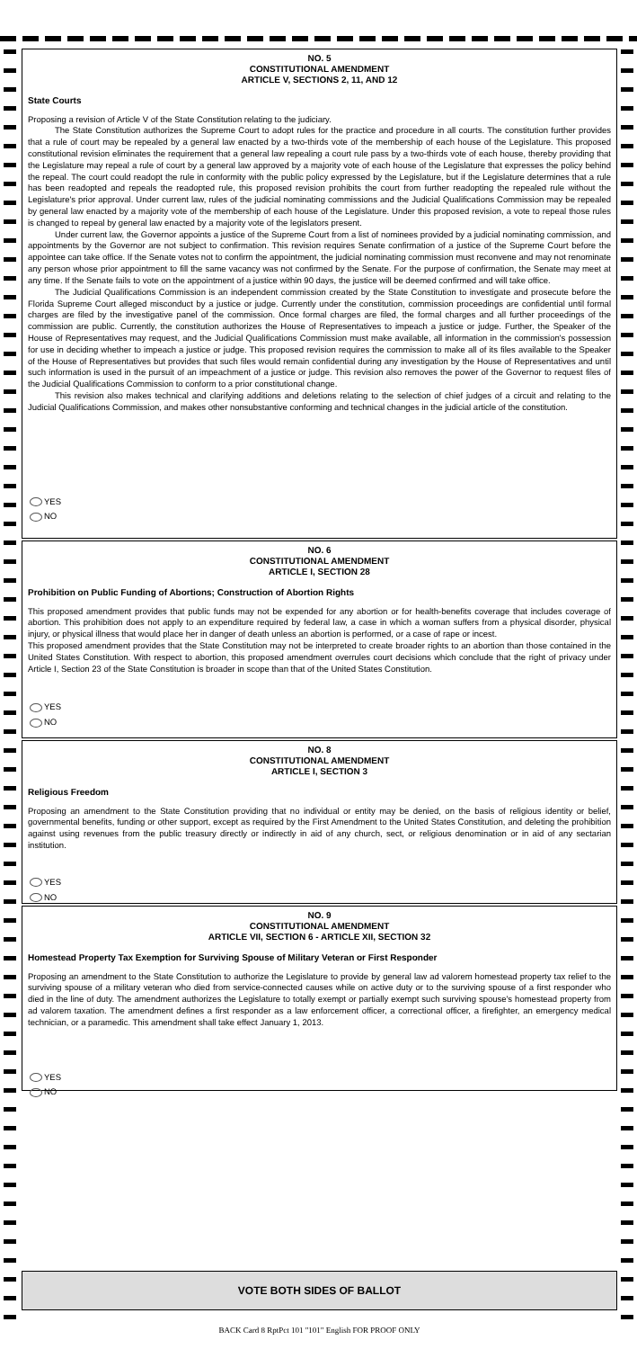NO. 5
CONSTITUTIONAL AMENDMENT
ARTICLE V, SECTIONS 2, 11, AND 12
State Courts
Proposing a revision of Article V of the State Constitution relating to the judiciary.
The State Constitution authorizes the Supreme Court to adopt rules for the practice and procedure in all courts. The constitution further provides that a rule of court may be repealed by a general law enacted by a two-thirds vote of the membership of each house of the Legislature. This proposed constitutional revision eliminates the requirement that a general law repealing a court rule pass by a two-thirds vote of each house, thereby providing that the Legislature may repeal a rule of court by a general law approved by a majority vote of each house of the Legislature that expresses the policy behind the repeal. The court could readopt the rule in conformity with the public policy expressed by the Legislature, but if the Legislature determines that a rule has been readopted and repeals the readopted rule, this proposed revision prohibits the court from further readopting the repealed rule without the Legislature's prior approval. Under current law, rules of the judicial nominating commissions and the Judicial Qualifications Commission may be repealed by general law enacted by a majority vote of the membership of each house of the Legislature. Under this proposed revision, a vote to repeal those rules is changed to repeal by general law enacted by a majority vote of the legislators present.
Under current law, the Governor appoints a justice of the Supreme Court from a list of nominees provided by a judicial nominating commission, and appointments by the Governor are not subject to confirmation. This revision requires Senate confirmation of a justice of the Supreme Court before the appointee can take office. If the Senate votes not to confirm the appointment, the judicial nominating commission must reconvene and may not renominate any person whose prior appointment to fill the same vacancy was not confirmed by the Senate. For the purpose of confirmation, the Senate may meet at any time. If the Senate fails to vote on the appointment of a justice within 90 days, the justice will be deemed confirmed and will take office.
The Judicial Qualifications Commission is an independent commission created by the State Constitution to investigate and prosecute before the Florida Supreme Court alleged misconduct by a justice or judge. Currently under the constitution, commission proceedings are confidential until formal charges are filed by the investigative panel of the commission. Once formal charges are filed, the formal charges and all further proceedings of the commission are public. Currently, the constitution authorizes the House of Representatives to impeach a justice or judge. Further, the Speaker of the House of Representatives may request, and the Judicial Qualifications Commission must make available, all information in the commission's possession for use in deciding whether to impeach a justice or judge. This proposed revision requires the commission to make all of its files available to the Speaker of the House of Representatives but provides that such files would remain confidential during any investigation by the House of Representatives and until such information is used in the pursuit of an impeachment of a justice or judge. This revision also removes the power of the Governor to request files of the Judicial Qualifications Commission to conform to a prior constitutional change.
This revision also makes technical and clarifying additions and deletions relating to the selection of chief judges of a circuit and relating to the Judicial Qualifications Commission, and makes other nonsubstantive conforming and technical changes in the judicial article of the constitution.
YES
NO
NO. 6
CONSTITUTIONAL AMENDMENT
ARTICLE I, SECTION 28
Prohibition on Public Funding of Abortions; Construction of Abortion Rights
This proposed amendment provides that public funds may not be expended for any abortion or for health-benefits coverage that includes coverage of abortion. This prohibition does not apply to an expenditure required by federal law, a case in which a woman suffers from a physical disorder, physical injury, or physical illness that would place her in danger of death unless an abortion is performed, or a case of rape or incest.
This proposed amendment provides that the State Constitution may not be interpreted to create broader rights to an abortion than those contained in the United States Constitution. With respect to abortion, this proposed amendment overrules court decisions which conclude that the right of privacy under Article I, Section 23 of the State Constitution is broader in scope than that of the United States Constitution.
YES
NO
NO. 8
CONSTITUTIONAL AMENDMENT
ARTICLE I, SECTION 3
Religious Freedom
Proposing an amendment to the State Constitution providing that no individual or entity may be denied, on the basis of religious identity or belief, governmental benefits, funding or other support, except as required by the First Amendment to the United States Constitution, and deleting the prohibition against using revenues from the public treasury directly or indirectly in aid of any church, sect, or religious denomination or in aid of any sectarian institution.
YES
NO
NO. 9
CONSTITUTIONAL AMENDMENT
ARTICLE VII, SECTION 6 - ARTICLE XII, SECTION 32
Homestead Property Tax Exemption for Surviving Spouse of Military Veteran or First Responder
Proposing an amendment to the State Constitution to authorize the Legislature to provide by general law ad valorem homestead property tax relief to the surviving spouse of a military veteran who died from service-connected causes while on active duty or to the surviving spouse of a first responder who died in the line of duty. The amendment authorizes the Legislature to totally exempt or partially exempt such surviving spouse's homestead property from ad valorem taxation. The amendment defines a first responder as a law enforcement officer, a correctional officer, a firefighter, an emergency medical technician, or a paramedic. This amendment shall take effect January 1, 2013.
YES
NO
VOTE BOTH SIDES OF BALLOT
BACK Card 8 RptPct 101 "101" English FOR PROOF ONLY